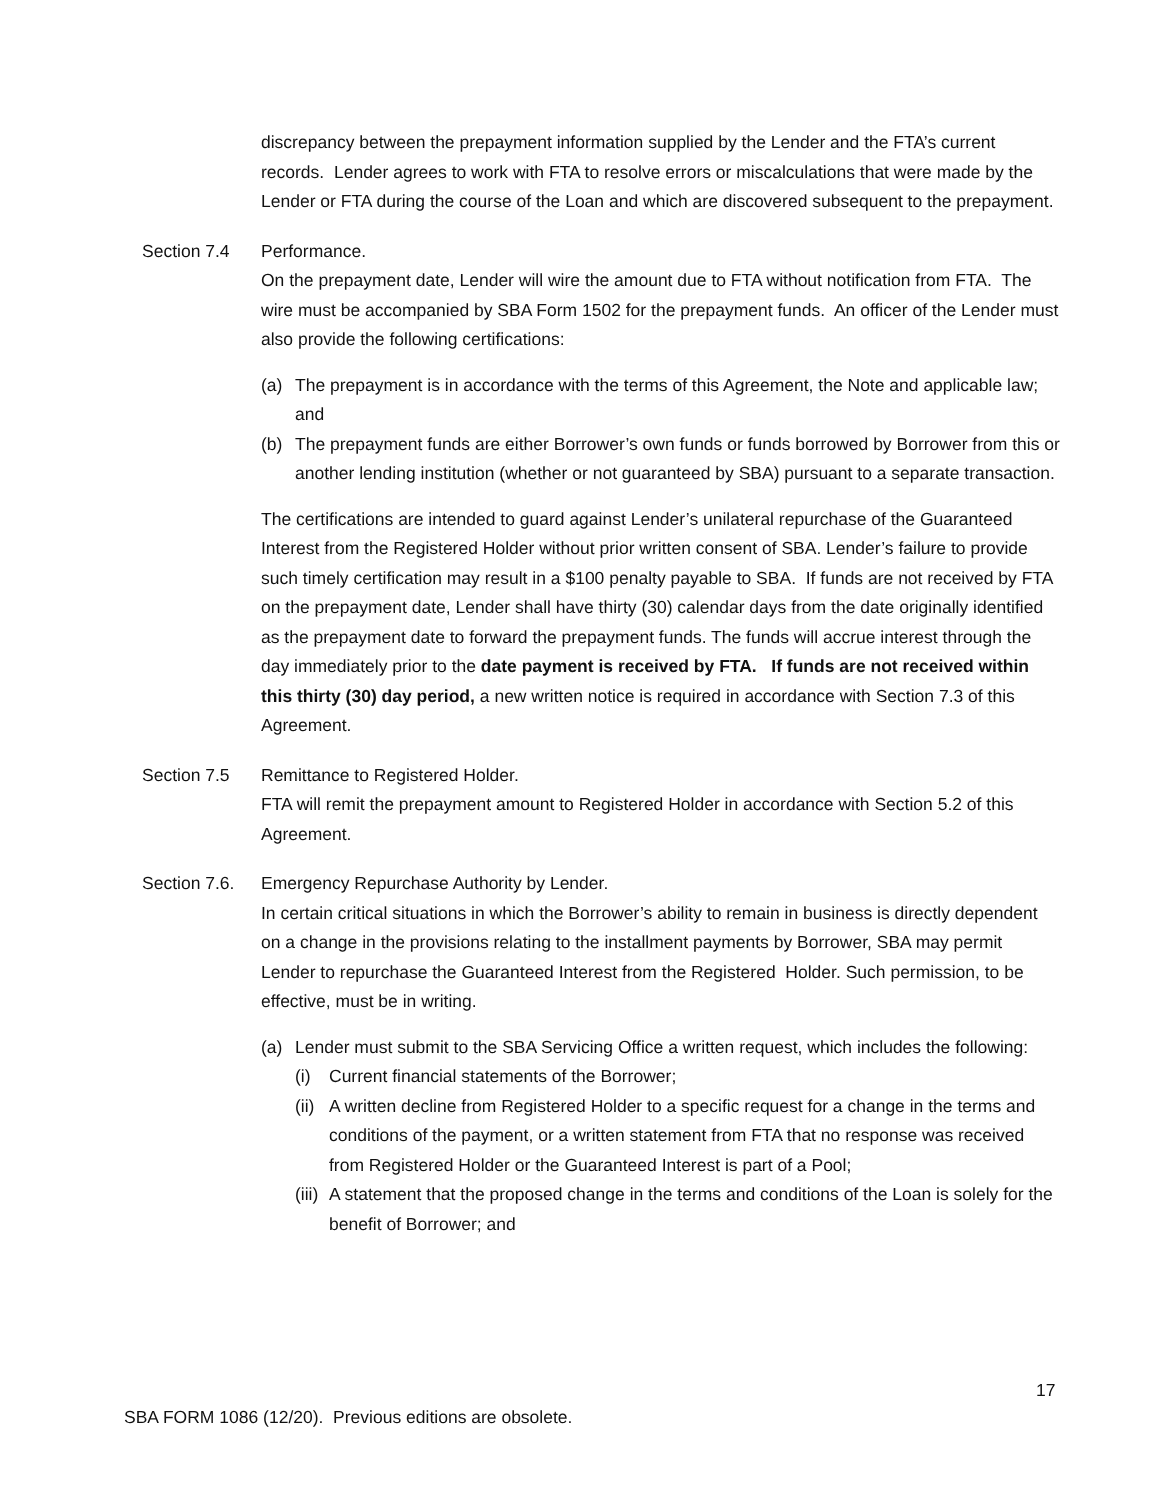discrepancy between the prepayment information supplied by the Lender and the FTA’s current records. Lender agrees to work with FTA to resolve errors or miscalculations that were made by the Lender or FTA during the course of the Loan and which are discovered subsequent to the prepayment.
Section 7.4 Performance.
On the prepayment date, Lender will wire the amount due to FTA without notification from FTA. The wire must be accompanied by SBA Form 1502 for the prepayment funds. An officer of the Lender must also provide the following certifications:
(a) The prepayment is in accordance with the terms of this Agreement, the Note and applicable law; and
(b) The prepayment funds are either Borrower’s own funds or funds borrowed by Borrower from this or another lending institution (whether or not guaranteed by SBA) pursuant to a separate transaction.
The certifications are intended to guard against Lender’s unilateral repurchase of the Guaranteed Interest from the Registered Holder without prior written consent of SBA. Lender’s failure to provide such timely certification may result in a $100 penalty payable to SBA. If funds are not received by FTA on the prepayment date, Lender shall have thirty (30) calendar days from the date originally identified as the prepayment date to forward the prepayment funds. The funds will accrue interest through the day immediately prior to the date payment is received by FTA. If funds are not received within this thirty (30) day period, a new written notice is required in accordance with Section 7.3 of this Agreement.
Section 7.5 Remittance to Registered Holder.
FTA will remit the prepayment amount to Registered Holder in accordance with Section 5.2 of this Agreement.
Section 7.6.
Emergency Repurchase Authority by Lender.
In certain critical situations in which the Borrower’s ability to remain in business is directly dependent on a change in the provisions relating to the installment payments by Borrower, SBA may permit Lender to repurchase the Guaranteed Interest from the Registered Holder. Such permission, to be effective, must be in writing.
(a) Lender must submit to the SBA Servicing Office a written request, which includes the following:
(i) Current financial statements of the Borrower;
(ii) A written decline from Registered Holder to a specific request for a change in the terms and conditions of the payment, or a written statement from FTA that no response was received from Registered Holder or the Guaranteed Interest is part of a Pool;
(iii) A statement that the proposed change in the terms and conditions of the Loan is solely for the benefit of Borrower; and
17
SBA FORM 1086 (12/20). Previous editions are obsolete.